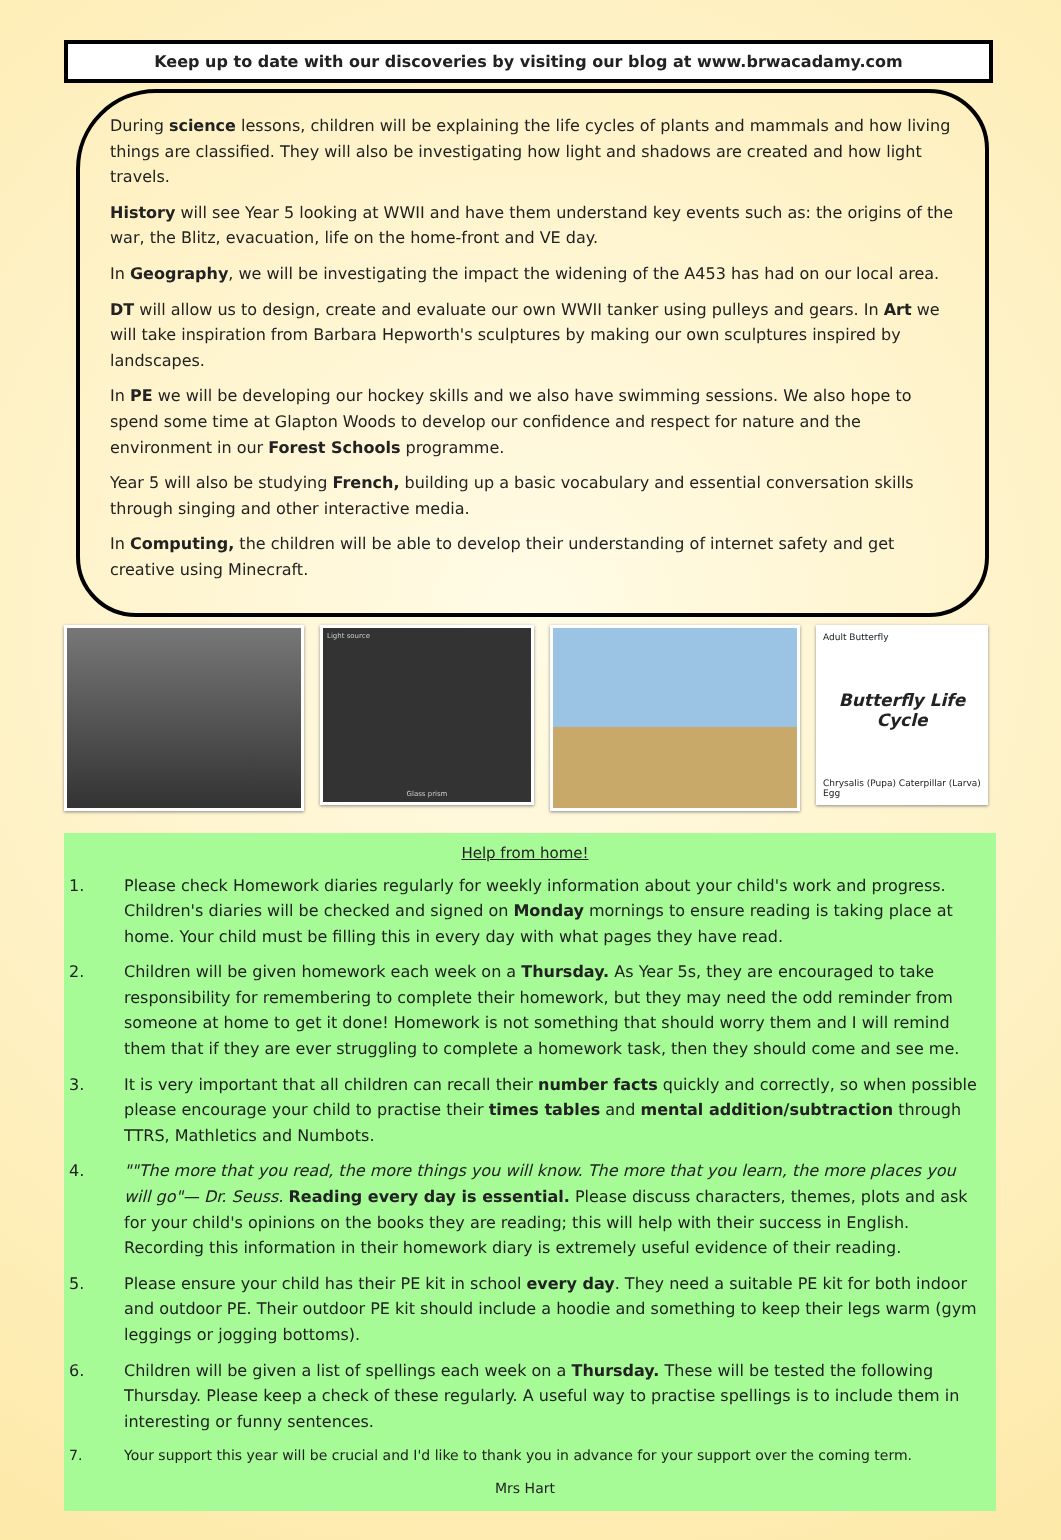Keep up to date with our discoveries by visiting our blog at www.brwacadamy.com
During science lessons, children will be explaining the life cycles of plants and mammals and how living things are classified. They will also be investigating how light and shadows are created and how light travels.
History will see Year 5 looking at WWII and have them understand key events such as: the origins of the war, the Blitz, evacuation, life on the home-front and VE day.
In Geography, we will be investigating the impact the widening of the A453 has had on our local area.
DT will allow us to design, create and evaluate our own WWII tanker using pulleys and gears. In Art we will take inspiration from Barbara Hepworth's sculptures by making our own sculptures inspired by landscapes.
In PE we will be developing our hockey skills and we also have swimming sessions. We also hope to spend some time at Glapton Woods to develop our confidence and respect for nature and the environment in our Forest Schools programme.
Year 5 will also be studying French, building up a basic vocabulary and essential conversation skills through singing and other interactive media.
In Computing, the children will be able to develop their understanding of internet safety and get creative using Minecraft.
Light source
Glass prism
Adult Butterfly
Butterfly Life Cycle
Chrysalis (Pupa) Caterpillar (Larva) Egg
Help from home!
1. Please check Homework diaries regularly for weekly information about your child's work and progress. Children's diaries will be checked and signed on Monday mornings to ensure reading is taking place at home. Your child must be filling this in every day with what pages they have read.
2. Children will be given homework each week on a Thursday. As Year 5s, they are encouraged to take responsibility for remembering to complete their homework, but they may need the odd reminder from someone at home to get it done! Homework is not something that should worry them and I will remind them that if they are ever struggling to complete a homework task, then they should come and see me.
3. It is very important that all children can recall their number facts quickly and correctly, so when possible please encourage your child to practise their times tables and mental addition/subtraction through TTRS, Mathletics and Numbots.
4. ""The more that you read, the more things you will know. The more that you learn, the more places you will go"— Dr. Seuss. Reading every day is essential. Please discuss characters, themes, plots and ask for your child's opinions on the books they are reading; this will help with their success in English. Recording this information in their homework diary is extremely useful evidence of their reading.
5. Please ensure your child has their PE kit in school every day. They need a suitable PE kit for both indoor and outdoor PE. Their outdoor PE kit should include a hoodie and something to keep their legs warm (gym leggings or jogging bottoms).
6. Children will be given a list of spellings each week on a Thursday. These will be tested the following Thursday. Please keep a check of these regularly. A useful way to practise spellings is to include them in interesting or funny sentences.
7. Your support this year will be crucial and I'd like to thank you in advance for your support over the coming term.
Mrs Hart